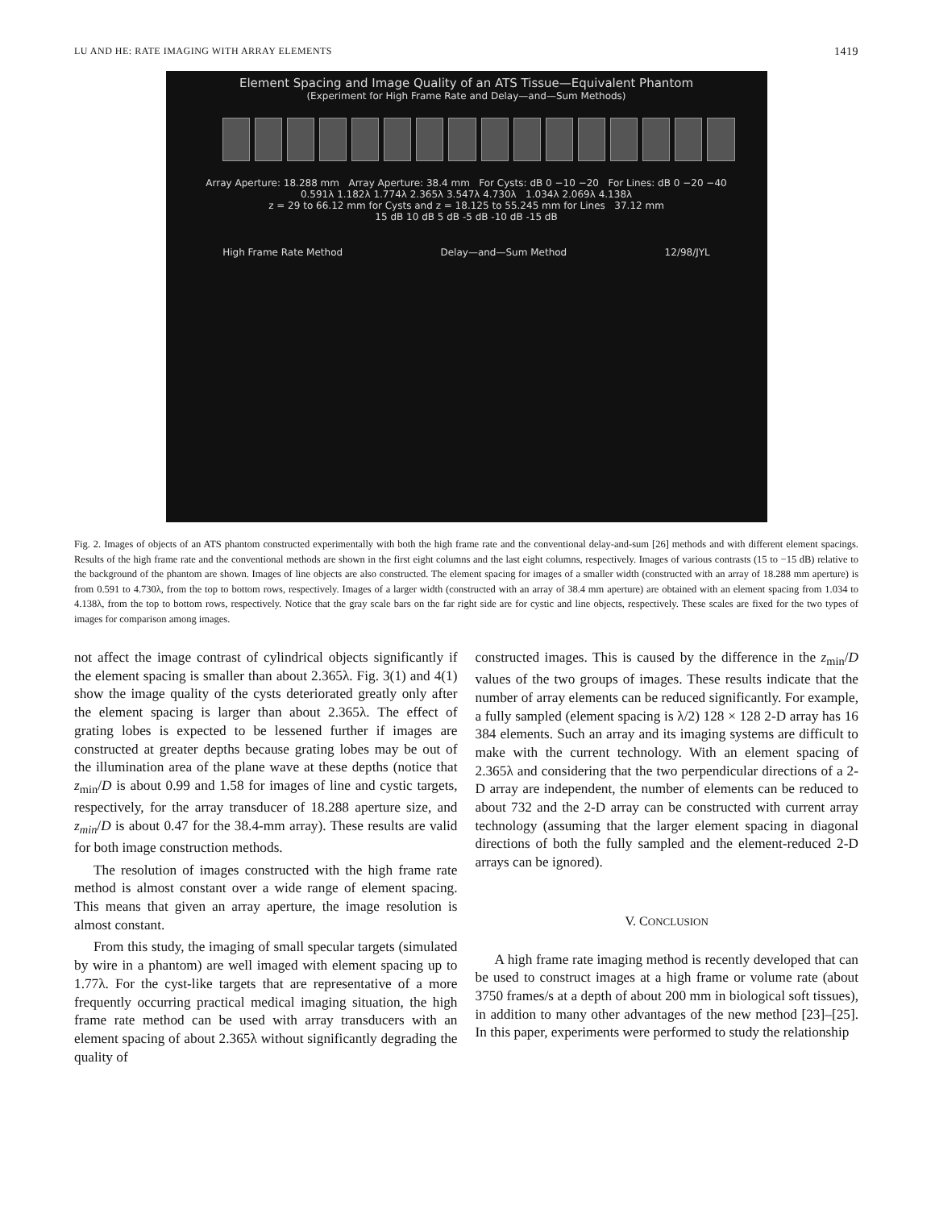LU AND HE: RATE IMAGING WITH ARRAY ELEMENTS 1419
Element Spacing and Image Quality of an ATS Tissue—Equivalent Phantom
(Experiment for High Frame Rate and Delay—and—Sum Methods)
Array Aperture: 18.288 mm Array Aperture: 38.4 mm For Cysts: dB 0 −10 −20 For Lines: dB 0 −20 −40
0.591λ 1.182λ 1.774λ 2.365λ 3.547λ 4.730λ 1.034λ 2.069λ 4.138λ
z = 29 to 66.12 mm for Cysts and z = 18.125 to 55.245 mm for Lines 37.12 mm
15 dB 10 dB 5 dB -5 dB -10 dB -15 dB
High Frame Rate Method Delay—and—Sum Method 12/98/JYL
Fig. 2. Images of objects of an ATS phantom constructed experimentally with both the high frame rate and the conventional delay-and-sum [26] methods and with different element spacings. Results of the high frame rate and the conventional methods are shown in the first eight columns and the last eight columns, respectively. Images of various contrasts (15 to −15 dB) relative to the background of the phantom are shown. Images of line objects are also constructed. The element spacing for images of a smaller width (constructed with an array of 18.288 mm aperture) is from 0.591 to 4.730λ, from the top to bottom rows, respectively. Images of a larger width (constructed with an array of 38.4 mm aperture) are obtained with an element spacing from 1.034 to 4.138λ, from the top to bottom rows, respectively. Notice that the gray scale bars on the far right side are for cystic and line objects, respectively. These scales are fixed for the two types of images for comparison among images.
not affect the image contrast of cylindrical objects significantly if the element spacing is smaller than about 2.365λ. Fig. 3(1) and 4(1) show the image quality of the cysts deteriorated greatly only after the element spacing is larger than about 2.365λ. The effect of grating lobes is expected to be lessened further if images are constructed at greater depths because grating lobes may be out of the illumination area of the plane wave at these depths (notice that z<sub>min</sub>/D is about 0.99 and 1.58 for images of line and cystic targets, respectively, for the array transducer of 18.288 aperture size, and z<sub>min</sub>/D is about 0.47 for the 38.4-mm array). These results are valid for both image construction methods.
The resolution of images constructed with the high frame rate method is almost constant over a wide range of element spacing. This means that given an array aperture, the image resolution is almost constant.
From this study, the imaging of small specular targets (simulated by wire in a phantom) are well imaged with element spacing up to 1.77λ. For the cyst-like targets that are representative of a more frequently occurring practical medical imaging situation, the high frame rate method can be used with array transducers with an element spacing of about 2.365λ without significantly degrading the quality of
constructed images. This is caused by the difference in the z<sub>min</sub>/D values of the two groups of images. These results indicate that the number of array elements can be reduced significantly. For example, a fully sampled (element spacing is λ/2) 128 × 128 2-D array has 16 384 elements. Such an array and its imaging systems are difficult to make with the current technology. With an element spacing of 2.365λ and considering that the two perpendicular directions of a 2-D array are independent, the number of elements can be reduced to about 732 and the 2-D array can be constructed with current array technology (assuming that the larger element spacing in diagonal directions of both the fully sampled and the element-reduced 2-D arrays can be ignored).
V. CONCLUSION
A high frame rate imaging method is recently developed that can be used to construct images at a high frame or volume rate (about 3750 frames/s at a depth of about 200 mm in biological soft tissues), in addition to many other advantages of the new method [23]–[25]. In this paper, experiments were performed to study the relationship